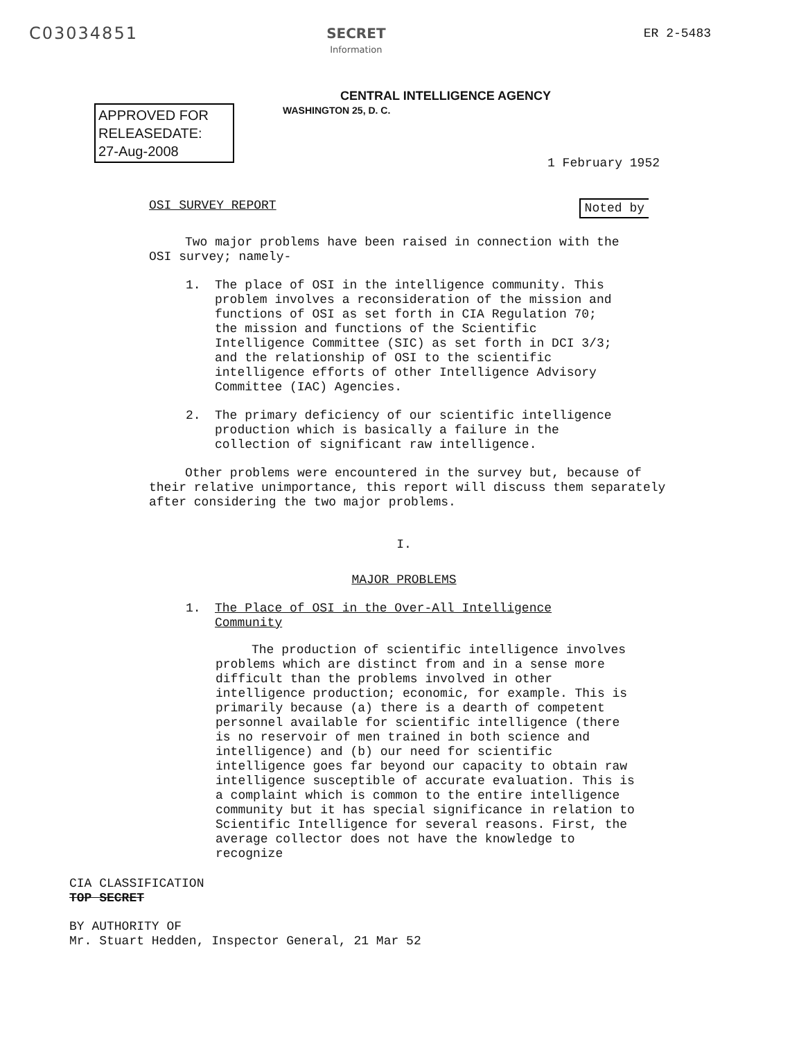C03034851
SECRET
Information
ER 2-5483
CENTRAL INTELLIGENCE AGENCY
APPROVED FOR
RELEASEDATE:
27-Aug-2008
WASHINGTON 25, D. C.
1 February 1952
OSI SURVEY REPORT Noted by
Two major problems have been raised in connection with the OSI survey; namely-
1. The place of OSI in the intelligence community. This problem involves a reconsideration of the mission and functions of OSI as set forth in CIA Regulation 70; the mission and functions of the Scientific Intelligence Committee (SIC) as set forth in DCI 3/3; and the relationship of OSI to the scientific intelligence efforts of other Intelligence Advisory Committee (IAC) Agencies.
2. The primary deficiency of our scientific intelligence production which is basically a failure in the collection of significant raw intelligence.
Other problems were encountered in the survey but, because of their relative unimportance, this report will discuss them separately after considering the two major problems.
I.
MAJOR PROBLEMS
1. The Place of OSI in the Over-All Intelligence Community
The production of scientific intelligence involves problems which are distinct from and in a sense more difficult than the problems involved in other intelligence production; economic, for example. This is primarily because (a) there is a dearth of competent personnel available for scientific intelligence (there is no reservoir of men trained in both science and intelligence) and (b) our need for scientific intelligence goes far beyond our capacity to obtain raw intelligence susceptible of accurate evaluation. This is a complaint which is common to the entire intelligence community but it has special significance in relation to Scientific Intelligence for several reasons. First, the average collector does not have the knowledge to recognize
CIA CLASSIFICATION
TOP SECRET
BY AUTHORITY OF
Mr. Stuart Hedden, Inspector General, 21 Mar 52